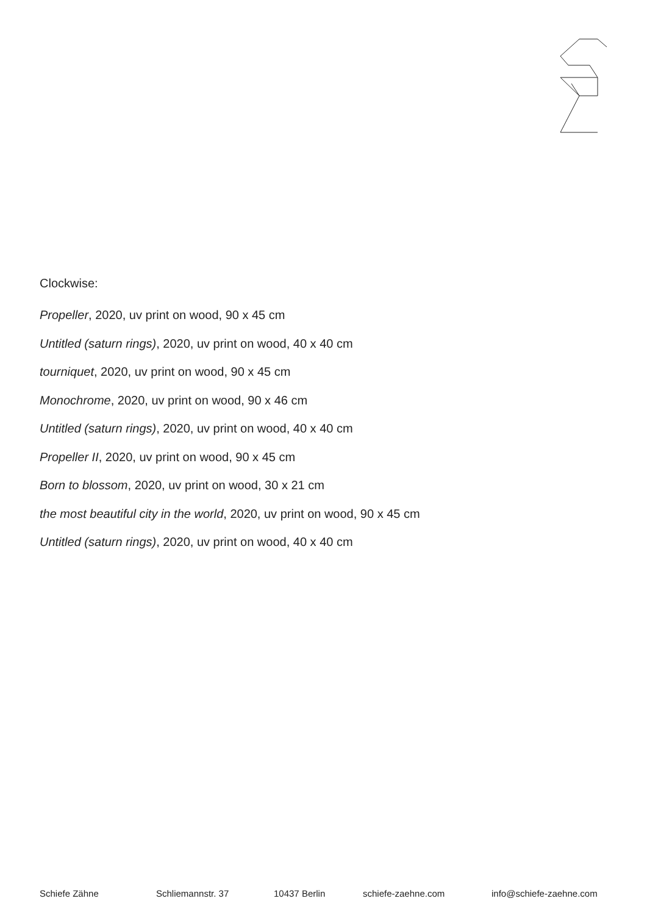Clockwise:
Propeller, 2020, uv print on wood, 90 x 45 cm
Untitled (saturn rings), 2020, uv print on wood, 40 x 40 cm
tourniquet, 2020, uv print on wood, 90 x 45 cm
Monochrome, 2020, uv print on wood, 90 x 46 cm
Untitled (saturn rings), 2020, uv print on wood, 40 x 40 cm
Propeller II, 2020, uv print on wood, 90 x 45 cm
Born to blossom, 2020, uv print on wood, 30 x 21 cm
the most beautiful city in the world, 2020, uv print on wood, 90 x 45 cm
Untitled (saturn rings), 2020, uv print on wood, 40 x 40 cm
Schiefe Zähne Schliemannstr. 37 10437 Berlin schiefe-zaehne.com info@schiefe-zaehne.com